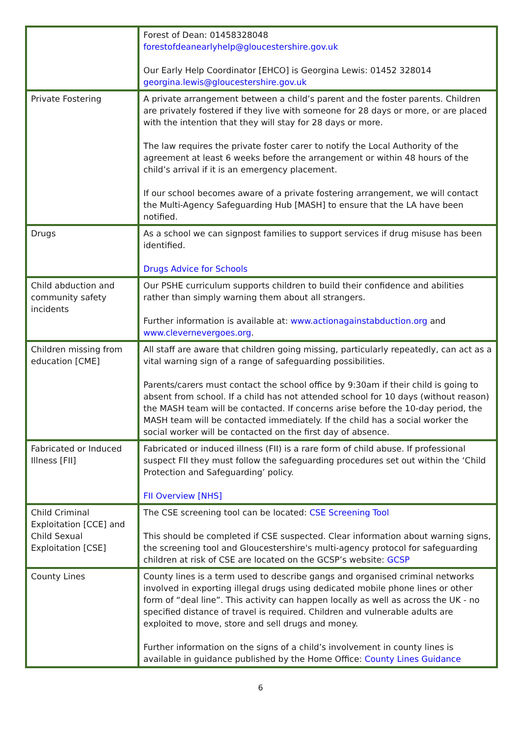| | Forest of Dean: 01458328048 forestofdeanearlyhelp@gloucestershire.gov.uk Our Early Help Coordinator [EHCO] is Georgina Lewis: 01452 328014 georgina.lewis@gloucestershire.gov.uk |
| Private Fostering | A private arrangement between a child’s parent and the foster parents. Children are privately fostered if they live with someone for 28 days or more, or are placed with the intention that they will stay for 28 days or more. The law requires the private foster carer to notify the Local Authority of the agreement at least 6 weeks before the arrangement or within 48 hours of the child’s arrival if it is an emergency placement. If our school becomes aware of a private fostering arrangement, we will contact the Multi-Agency Safeguarding Hub [MASH] to ensure that the LA have been notified. |
| Drugs | As a school we can signpost families to support services if drug misuse has been identified. Drugs Advice for Schools |
| Child abduction and community safety incidents | Our PSHE curriculum supports children to build their confidence and abilities rather than simply warning them about all strangers. Further information is available at: www.actionagainstabduction.org and www.clevernevergoes.org . |
| Children missing from education [CME] | All staff are aware that children going missing, particularly repeatedly, can act as a vital warning sign of a range of safeguarding possibilities. Parents/carers must contact the school office by 9:30am if their child is going to absent from school. If a child has not attended school for 10 days (without reason) the MASH team will be contacted. If concerns arise before the 10-day period, the MASH team will be contacted immediately. If the child has a social worker the social worker will be contacted on the first day of absence. |
| Fabricated or Induced Illness [FII] | Fabricated or induced illness (FII) is a rare form of child abuse. If professional suspect FII they must follow the safeguarding procedures set out within the ‘Child Protection and Safeguarding’ policy. FII Overview [NHS] |
| Child Criminal Exploitation [CCE] and Child Sexual Exploitation [CSE] | The CSE screening tool can be located: CSE Screening Tool This should be completed if CSE suspected. Clear information about warning signs, the screening tool and Gloucestershire's multi-agency protocol for safeguarding children at risk of CSE are located on the GCSP’s website: GCSP |
| County Lines | County lines is a term used to describe gangs and organised criminal networks involved in exporting illegal drugs using dedicated mobile phone lines or other form of “deal line”. This activity can happen locally as well as across the UK - no specified distance of travel is required. Children and vulnerable adults are exploited to move, store and sell drugs and money. Further information on the signs of a child’s involvement in county lines is available in guidance published by the Home Office: County Lines Guidance |
6